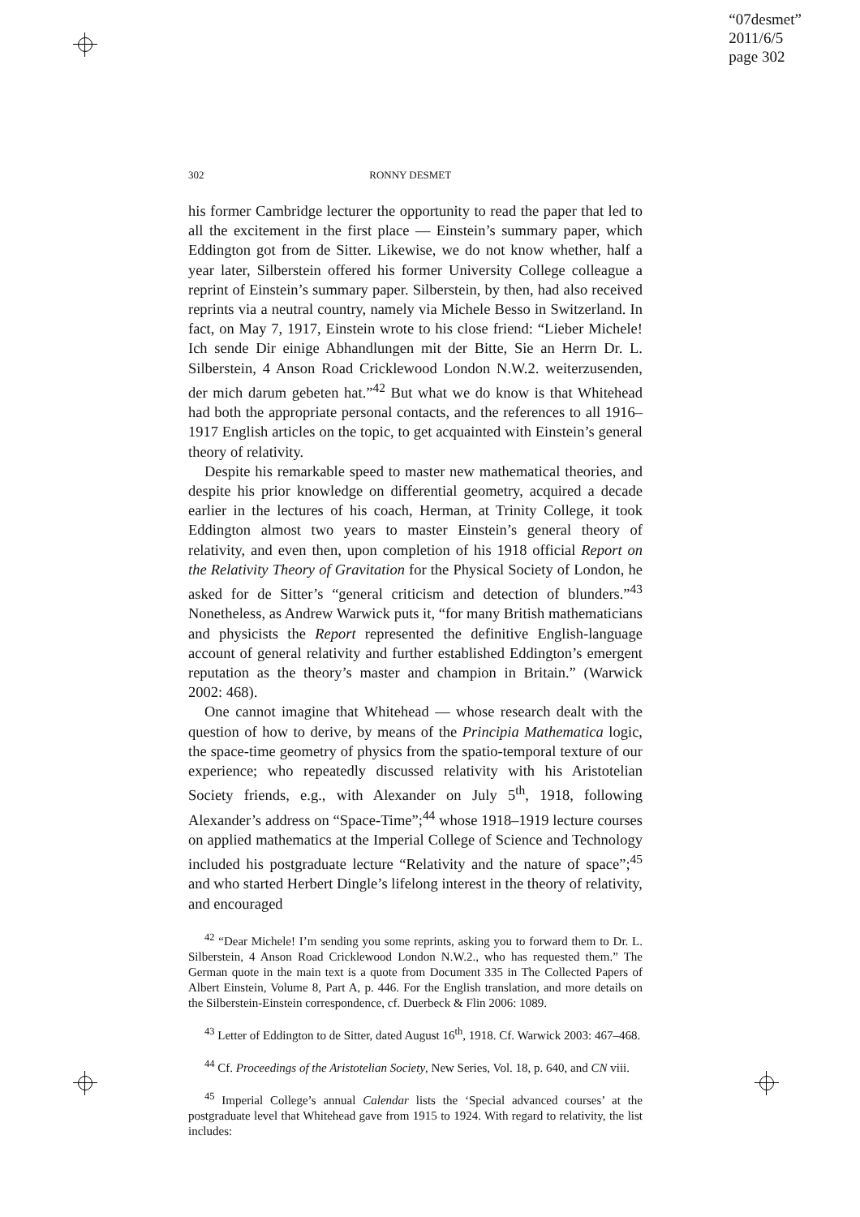“07desmet”
2011/6/5
page 302
302 RONNY DESMET
his former Cambridge lecturer the opportunity to read the paper that led to all the excitement in the first place — Einstein’s summary paper, which Eddington got from de Sitter. Likewise, we do not know whether, half a year later, Silberstein offered his former University College colleague a reprint of Einstein’s summary paper. Silberstein, by then, had also received reprints via a neutral country, namely via Michele Besso in Switzerland. In fact, on May 7, 1917, Einstein wrote to his close friend: “Lieber Michele! Ich sende Dir einige Abhandlungen mit der Bitte, Sie an Herrn Dr. L. Silberstein, 4 Anson Road Cricklewood London N.W.2. weiterzusenden, der mich darum gebeten hat.”<sup>42</sup> But what we do know is that Whitehead had both the appropriate personal contacts, and the references to all 1916–1917 English articles on the topic, to get acquainted with Einstein’s general theory of relativity.
Despite his remarkable speed to master new mathematical theories, and despite his prior knowledge on differential geometry, acquired a decade earlier in the lectures of his coach, Herman, at Trinity College, it took Eddington almost two years to master Einstein’s general theory of relativity, and even then, upon completion of his 1918 official Report on the Relativity Theory of Gravitation for the Physical Society of London, he asked for de Sitter’s “general criticism and detection of blunders.”<sup>43</sup> Nonetheless, as Andrew Warwick puts it, “for many British mathematicians and physicists the Report represented the definitive English-language account of general relativity and further established Eddington’s emergent reputation as the theory’s master and champion in Britain.” (Warwick 2002: 468).
One cannot imagine that Whitehead — whose research dealt with the question of how to derive, by means of the Principia Mathematica logic, the space-time geometry of physics from the spatio-temporal texture of our experience; who repeatedly discussed relativity with his Aristotelian Society friends, e.g., with Alexander on July 5<sup>th</sup>, 1918, following Alexander’s address on “Space-Time”;<sup>44</sup> whose 1918–1919 lecture courses on applied mathematics at the Imperial College of Science and Technology included his postgraduate lecture “Relativity and the nature of space”;<sup>45</sup> and who started Herbert Dingle’s lifelong interest in the theory of relativity, and encouraged
<sup>42</sup> “Dear Michele! I’m sending you some reprints, asking you to forward them to Dr. L. Silberstein, 4 Anson Road Cricklewood London N.W.2., who has requested them.” The German quote in the main text is a quote from Document 335 in The Collected Papers of Albert Einstein, Volume 8, Part A, p. 446. For the English translation, and more details on the Silberstein-Einstein correspondence, cf. Duerbeck & Flin 2006: 1089.
<sup>43</sup> Letter of Eddington to de Sitter, dated August 16<sup>th</sup>, 1918. Cf. Warwick 2003: 467–468.
<sup>44</sup> Cf. Proceedings of the Aristotelian Society, New Series, Vol. 18, p. 640, and CN viii.
<sup>45</sup> Imperial College’s annual Calendar lists the ‘Special advanced courses’ at the postgraduate level that Whitehead gave from 1915 to 1924. With regard to relativity, the list includes: